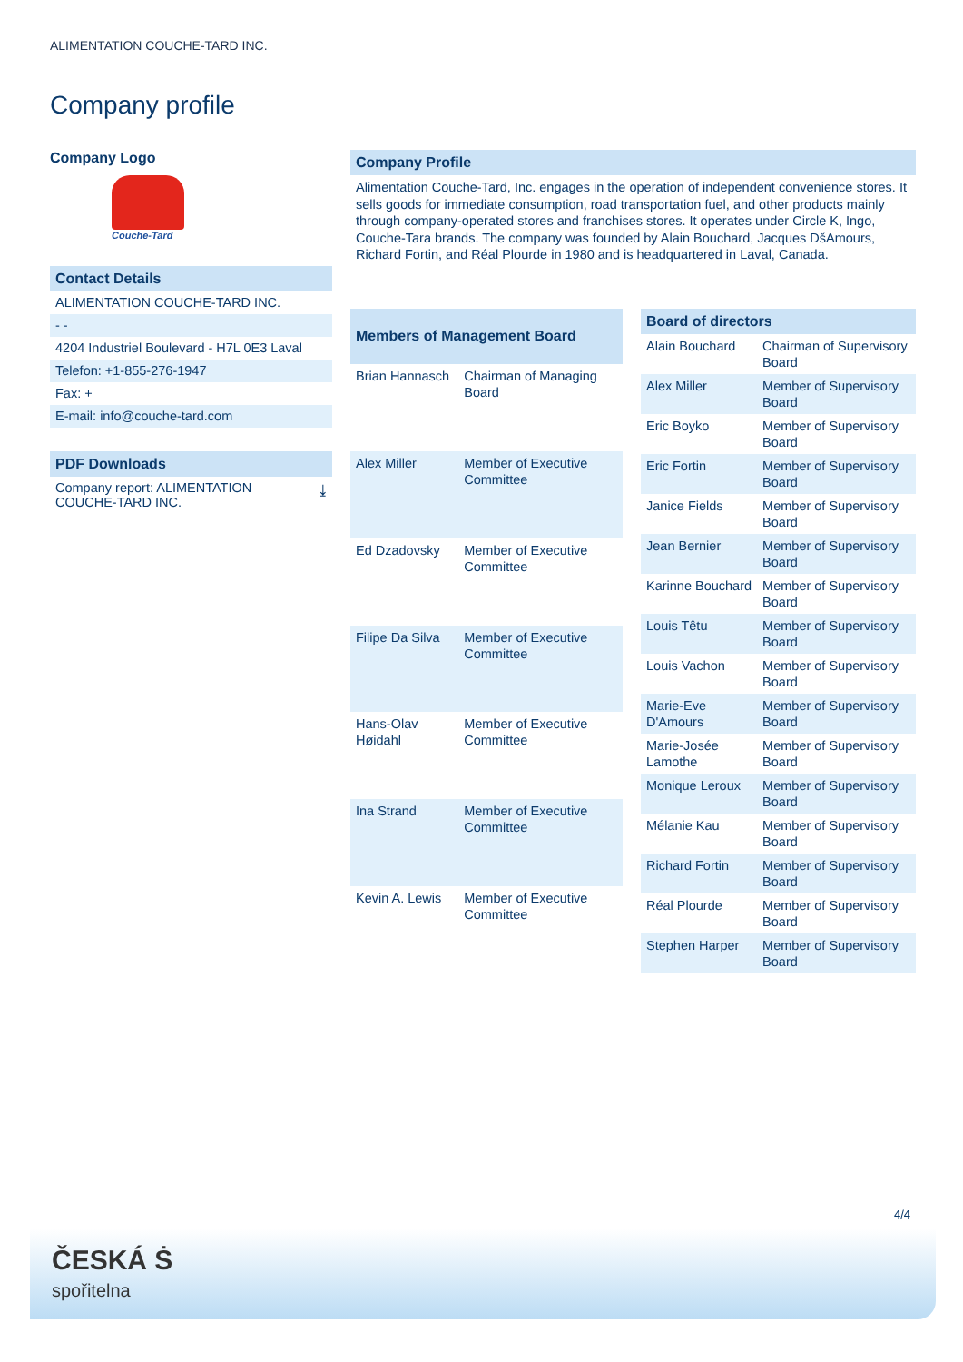ALIMENTATION COUCHE-TARD INC.
Company profile
Company Logo
Couche-Tard
Contact Details
ALIMENTATION COUCHE-TARD INC.
- -
4204 Industriel Boulevard - H7L 0E3 Laval
Telefon: +1-855-276-1947
Fax: +
E-mail: info@couche-tard.com
PDF Downloads
Company report: ALIMENTATION
COUCHE-TARD INC. ⤓
Company Profile
Alimentation Couche-Tard, Inc. engages in the operation of independent convenience stores. It sells goods for immediate consumption, road transportation fuel, and other products mainly through company-operated stores and franchises stores. It operates under Circle K, Ingo, Couche-Tara brands. The company was founded by Alain Bouchard, Jacques DšAmours, Richard Fortin, and Réal Plourde in 1980 and is headquartered in Laval, Canada.
| Members of Management Board | |
| --- | --- |
| Brian Hannasch | Chairman of Managing Board |
| Alex Miller | Member of Executive Committee |
| Ed Dzadovsky | Member of Executive Committee |
| Filipe Da Silva | Member of Executive Committee |
| Hans-Olav Høidahl | Member of Executive Committee |
| Ina Strand | Member of Executive Committee |
| Kevin A. Lewis | Member of Executive Committee |
| Board of directors | |
| --- | --- |
| Alain Bouchard | Chairman of Supervisory Board |
| Alex Miller | Member of Supervisory Board |
| Eric Boyko | Member of Supervisory Board |
| Eric Fortin | Member of Supervisory Board |
| Janice Fields | Member of Supervisory Board |
| Jean Bernier | Member of Supervisory Board |
| Karinne Bouchard | Member of Supervisory Board |
| Louis Têtu | Member of Supervisory Board |
| Louis Vachon | Member of Supervisory Board |
| Marie-Eve D'Amours | Member of Supervisory Board |
| Marie-Josée Lamothe | Member of Supervisory Board |
| Monique Leroux | Member of Supervisory Board |
| Mélanie Kau | Member of Supervisory Board |
| Richard Fortin | Member of Supervisory Board |
| Réal Plourde | Member of Supervisory Board |
| Stephen Harper | Member of Supervisory Board |
4/4
ČESKÁ Ṡ
spořitelna